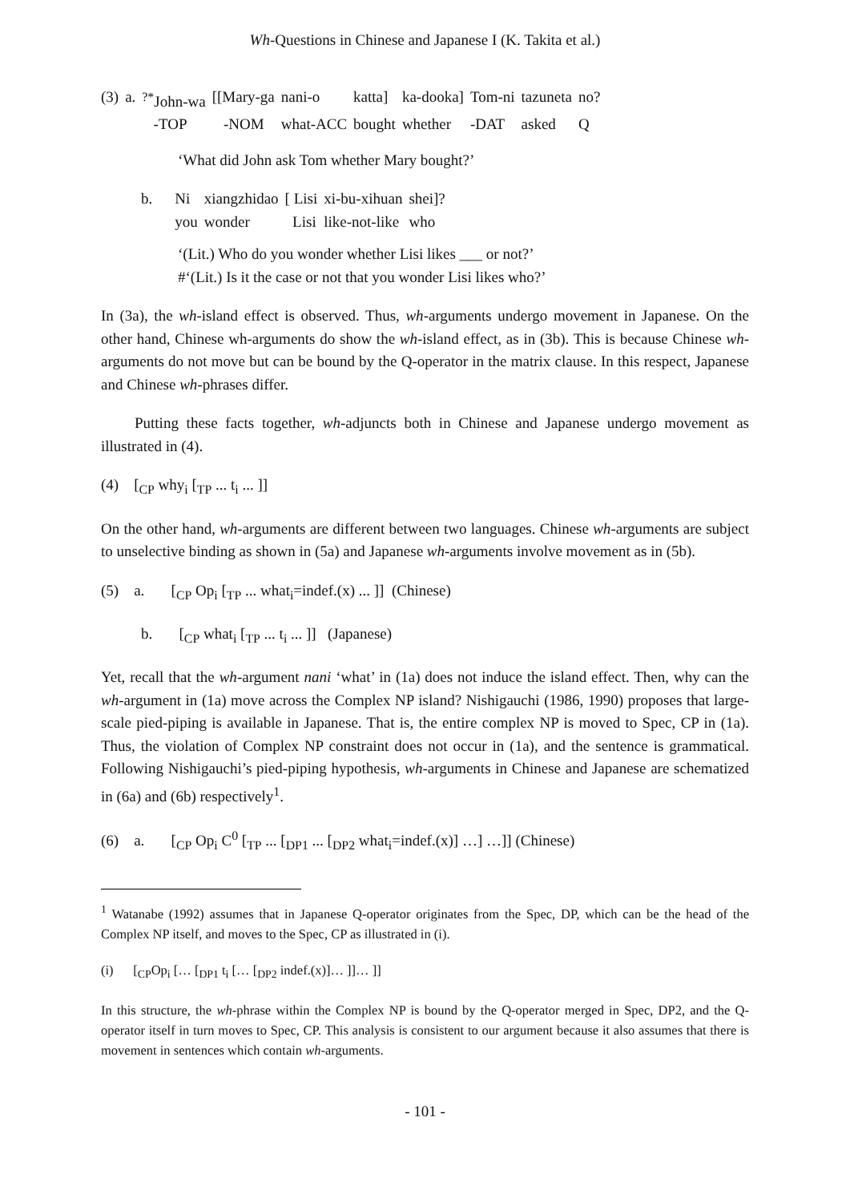Wh-Questions in Chinese and Japanese I (K. Takita et al.)
| (3) | a. | <sup>?*</sup>John-wa | [[Mary-ga | nani-o | katta] | ka-dooka] | Tom-ni | tazuneta | no? |
| | | -TOP | -NOM | what-ACC | bought | whether | -DAT | asked | Q |
‘What did John ask Tom whether Mary bought?’
| b. | Ni | xiangzhidao | [ Lisi | xi-bu-xihuan | shei]? |
| | you | wonder | Lisi | like-not-like | who |
‘(Lit.) Who do you wonder whether Lisi likes ___ or not?’
#‘(Lit.) Is it the case or not that you wonder Lisi likes who?’
In (3a), the wh-island effect is observed. Thus, wh-arguments undergo movement in Japanese. On the other hand, Chinese wh-arguments do show the wh-island effect, as in (3b). This is because Chinese wh-arguments do not move but can be bound by the Q-operator in the matrix clause. In this respect, Japanese and Chinese wh-phrases differ.
Putting these facts together, wh-adjuncts both in Chinese and Japanese undergo movement as illustrated in (4).
(4) [<sub>CP</sub> why<sub>i</sub> [<sub>TP</sub> ... t<sub>i</sub> ... ]]
On the other hand, wh-arguments are different between two languages. Chinese wh-arguments are subject to unselective binding as shown in (5a) and Japanese wh-arguments involve movement as in (5b).
(5) a. [<sub>CP</sub> Op<sub>i</sub> [<sub>TP</sub> ... what<sub>i</sub>=indef.(x) ... ]] (Chinese)
b. [<sub>CP</sub> what<sub>i</sub> [<sub>TP</sub> ... t<sub>i</sub> ... ]] (Japanese)
Yet, recall that the wh-argument nani ‘what’ in (1a) does not induce the island effect. Then, why can the wh-argument in (1a) move across the Complex NP island? Nishigauchi (1986, 1990) proposes that large-scale pied-piping is available in Japanese. That is, the entire complex NP is moved to Spec, CP in (1a). Thus, the violation of Complex NP constraint does not occur in (1a), and the sentence is grammatical. Following Nishigauchi’s pied-piping hypothesis, wh-arguments in Chinese and Japanese are schematized in (6a) and (6b) respectively<sup>1</sup>.
(6) a. [<sub>CP</sub> Op<sub>i</sub> C<sup>0</sup> [<sub>TP</sub> ... [<sub>DP1</sub> ... [<sub>DP2</sub> what<sub>i</sub>=indef.(x)] …] …]] (Chinese)
<sup>1</sup> Watanabe (1992) assumes that in Japanese Q-operator originates from the Spec, DP, which can be the head of the Complex NP itself, and moves to the Spec, CP as illustrated in (i).
(i) [<sub>CP</sub>Op<sub>i</sub> [… [<sub>DP1</sub> t<sub>i</sub> [… [<sub>DP2</sub> indef.(x)]… ]]… ]]
In this structure, the wh-phrase within the Complex NP is bound by the Q-operator merged in Spec, DP2, and the Q-operator itself in turn moves to Spec, CP. This analysis is consistent to our argument because it also assumes that there is movement in sentences which contain wh-arguments.
- 101 -